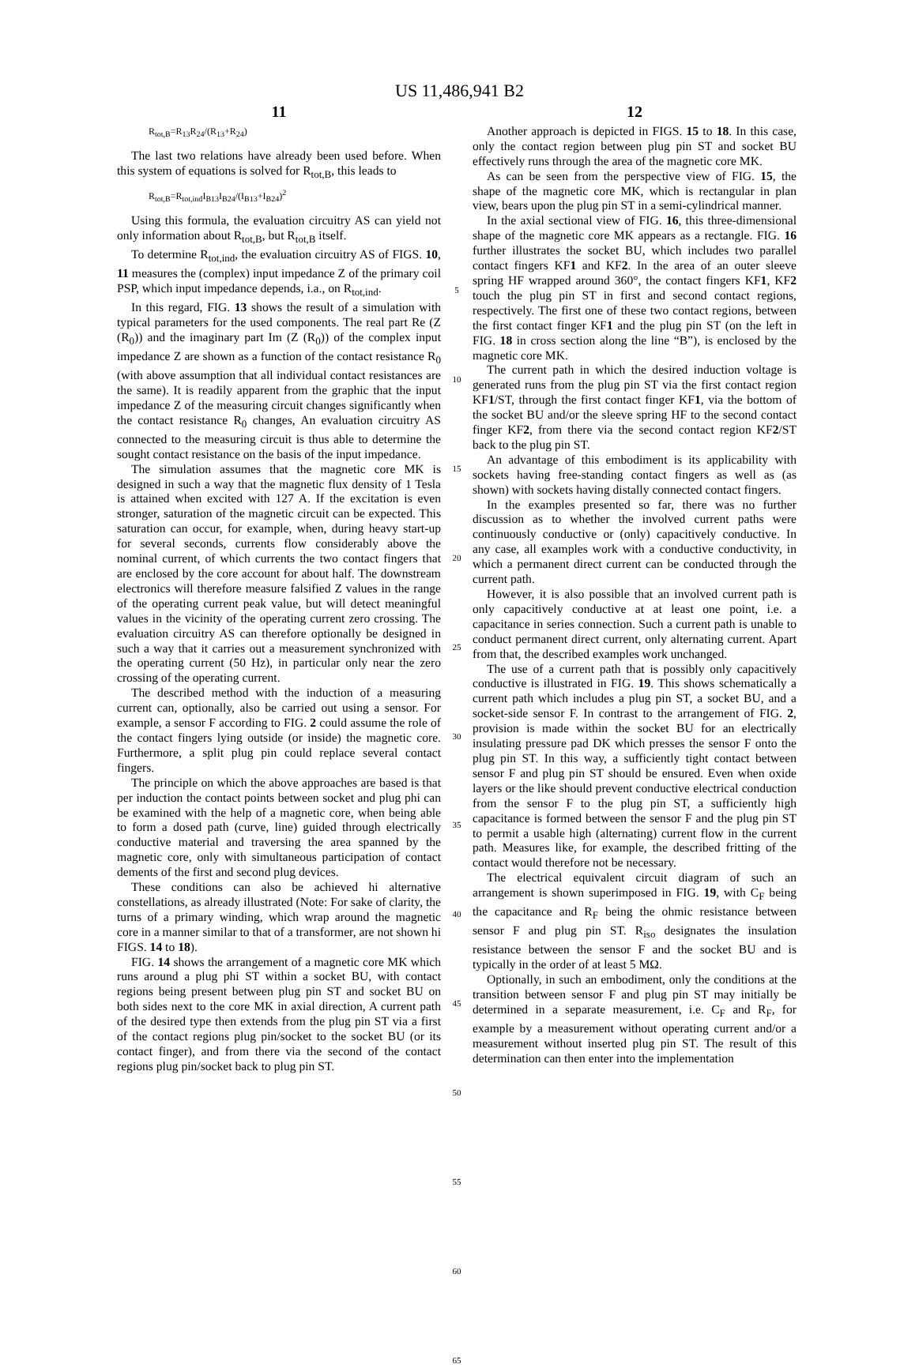US 11,486,941 B2
11
R<sub>tot,B</sub>=R<sub>13</sub>R<sub>24</sub>/(R<sub>13</sub>+R<sub>24</sub>)
The last two relations have already been used before. When this system of equations is solved for R<sub>tot,B</sub>, this leads to
R<sub>tot,B</sub>=R<sub>tot,ind</sub>I<sub>B13</sub>I<sub>B24</sub>/(I<sub>B13</sub>+I<sub>B24</sub>)<sup>2</sup>
Using this formula, the evaluation circuitry AS can yield not only information about R<sub>tot,B</sub>, but R<sub>tot,B</sub> itself.
To determine R<sub>tot,ind</sub>, the evaluation circuitry AS of FIGS. 10, 11 measures the (complex) input impedance Z of the primary coil PSP, which input impedance depends, i.a., on R<sub>tot,ind</sub>.
In this regard, FIG. 13 shows the result of a simulation with typical parameters for the used components. The real part Re (Z (R<sub>0</sub>)) and the imaginary part Im (Z (R<sub>0</sub>)) of the complex input impedance Z are shown as a function of the contact resistance R<sub>0</sub> (with above assumption that all individual contact resistances are the same). It is readily apparent from the graphic that the input impedance Z of the measuring circuit changes significantly when the contact resistance R<sub>0</sub> changes, An evaluation circuitry AS connected to the measuring circuit is thus able to determine the sought contact resistance on the basis of the input impedance.
The simulation assumes that the magnetic core MK is designed in such a way that the magnetic flux density of 1 Tesla is attained when excited with 127 A. If the excitation is even stronger, saturation of the magnetic circuit can be expected. This saturation can occur, for example, when, during heavy start-up for several seconds, currents flow considerably above the nominal current, of which currents the two contact fingers that are enclosed by the core account for about half. The downstream electronics will therefore measure falsified Z values in the range of the operating current peak value, but will detect meaningful values in the vicinity of the operating current zero crossing. The evaluation circuitry AS can therefore optionally be designed in such a way that it carries out a measurement synchronized with the operating current (50 Hz), in particular only near the zero crossing of the operating current.
The described method with the induction of a measuring current can, optionally, also be carried out using a sensor. For example, a sensor F according to FIG. 2 could assume the role of the contact fingers lying outside (or inside) the magnetic core. Furthermore, a split plug pin could replace several contact fingers.
The principle on which the above approaches are based is that per induction the contact points between socket and plug phi can be examined with the help of a magnetic core, when being able to form a dosed path (curve, line) guided through electrically conductive material and traversing the area spanned by the magnetic core, only with simultaneous participation of contact dements of the first and second plug devices.
These conditions can also be achieved hi alternative constellations, as already illustrated (Note: For sake of clarity, the turns of a primary winding, which wrap around the magnetic core in a manner similar to that of a transformer, are not shown hi FIGS. 14 to 18).
FIG. 14 shows the arrangement of a magnetic core MK which runs around a plug phi ST within a socket BU, with contact regions being present between plug pin ST and socket BU on both sides next to the core MK in axial direction, A current path of the desired type then extends from the plug pin ST via a first of the contact regions plug pin/socket to the socket BU (or its contact finger), and from there via the second of the contact regions plug pin/socket back to plug pin ST.
5
10
15
20
25
30
35
40
45
50
55
60
65
12
Another approach is depicted in FIGS. 15 to 18. In this case, only the contact region between plug pin ST and socket BU effectively runs through the area of the magnetic core MK.
As can be seen from the perspective view of FIG. 15, the shape of the magnetic core MK, which is rectangular in plan view, bears upon the plug pin ST in a semi-cylindrical manner.
In the axial sectional view of FIG. 16, this three-dimensional shape of the magnetic core MK appears as a rectangle. FIG. 16 further illustrates the socket BU, which includes two parallel contact fingers KF1 and KF2. In the area of an outer sleeve spring HF wrapped around 360°, the contact fingers KF1, KF2 touch the plug pin ST in first and second contact regions, respectively. The first one of these two contact regions, between the first contact finger KF1 and the plug pin ST (on the left in FIG. 18 in cross section along the line “B”), is enclosed by the magnetic core MK.
The current path in which the desired induction voltage is generated runs from the plug pin ST via the first contact region KF1/ST, through the first contact finger KF1, via the bottom of the socket BU and/or the sleeve spring HF to the second contact finger KF2, from there via the second contact region KF2/ST back to the plug pin ST.
An advantage of this embodiment is its applicability with sockets having free-standing contact fingers as well as (as shown) with sockets having distally connected contact fingers.
In the examples presented so far, there was no further discussion as to whether the involved current paths were continuously conductive or (only) capacitively conductive. In any case, all examples work with a conductive conductivity, in which a permanent direct current can be conducted through the current path.
However, it is also possible that an involved current path is only capacitively conductive at at least one point, i.e. a capacitance in series connection. Such a current path is unable to conduct permanent direct current, only alternating current. Apart from that, the described examples work unchanged.
The use of a current path that is possibly only capacitively conductive is illustrated in FIG. 19. This shows schematically a current path which includes a plug pin ST, a socket BU, and a socket-side sensor F. In contrast to the arrangement of FIG. 2, provision is made within the socket BU for an electrically insulating pressure pad DK which presses the sensor F onto the plug pin ST. In this way, a sufficiently tight contact between sensor F and plug pin ST should be ensured. Even when oxide layers or the like should prevent conductive electrical conduction from the sensor F to the plug pin ST, a sufficiently high capacitance is formed between the sensor F and the plug pin ST to permit a usable high (alternating) current flow in the current path. Measures like, for example, the described fritting of the contact would therefore not be necessary.
The electrical equivalent circuit diagram of such an arrangement is shown superimposed in FIG. 19, with C<sub>F</sub> being the capacitance and R<sub>F</sub> being the ohmic resistance between sensor F and plug pin ST. R<sub>iso</sub> designates the insulation resistance between the sensor F and the socket BU and is typically in the order of at least 5 MΩ.
Optionally, in such an embodiment, only the conditions at the transition between sensor F and plug pin ST may initially be determined in a separate measurement, i.e. C<sub>F</sub> and R<sub>F</sub>, for example by a measurement without operating current and/or a measurement without inserted plug pin ST. The result of this determination can then enter into the implementation